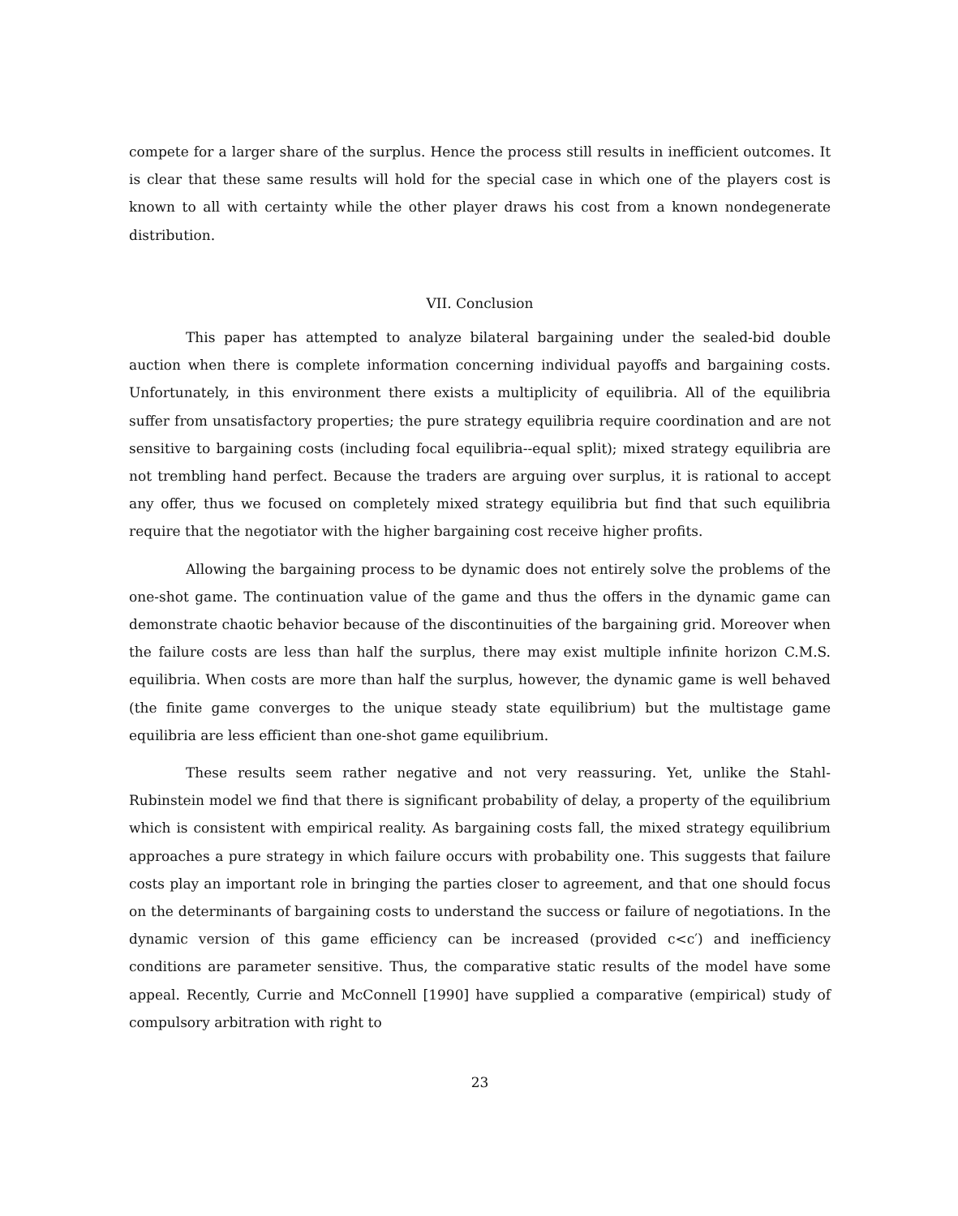compete for a larger share of the surplus. Hence the process still results in inefficient outcomes. It is clear that these same results will hold for the special case in which one of the players cost is known to all with certainty while the other player draws his cost from a known nondegenerate distribution.
VII. Conclusion
This paper has attempted to analyze bilateral bargaining under the sealed-bid double auction when there is complete information concerning individual payoffs and bargaining costs. Unfortunately, in this environment there exists a multiplicity of equilibria. All of the equilibria suffer from unsatisfactory properties; the pure strategy equilibria require coordination and are not sensitive to bargaining costs (including focal equilibria--equal split); mixed strategy equilibria are not trembling hand perfect. Because the traders are arguing over surplus, it is rational to accept any offer, thus we focused on completely mixed strategy equilibria but find that such equilibria require that the negotiator with the higher bargaining cost receive higher profits.
Allowing the bargaining process to be dynamic does not entirely solve the problems of the one-shot game. The continuation value of the game and thus the offers in the dynamic game can demonstrate chaotic behavior because of the discontinuities of the bargaining grid. Moreover when the failure costs are less than half the surplus, there may exist multiple infinite horizon C.M.S. equilibria. When costs are more than half the surplus, however, the dynamic game is well behaved (the finite game converges to the unique steady state equilibrium) but the multistage game equilibria are less efficient than one-shot game equilibrium.
These results seem rather negative and not very reassuring. Yet, unlike the Stahl-Rubinstein model we find that there is significant probability of delay, a property of the equilibrium which is consistent with empirical reality. As bargaining costs fall, the mixed strategy equilibrium approaches a pure strategy in which failure occurs with probability one. This suggests that failure costs play an important role in bringing the parties closer to agreement, and that one should focus on the determinants of bargaining costs to understand the success or failure of negotiations. In the dynamic version of this game efficiency can be increased (provided c<c′) and inefficiency conditions are parameter sensitive. Thus, the comparative static results of the model have some appeal. Recently, Currie and McConnell [1990] have supplied a comparative (empirical) study of compulsory arbitration with right to
23